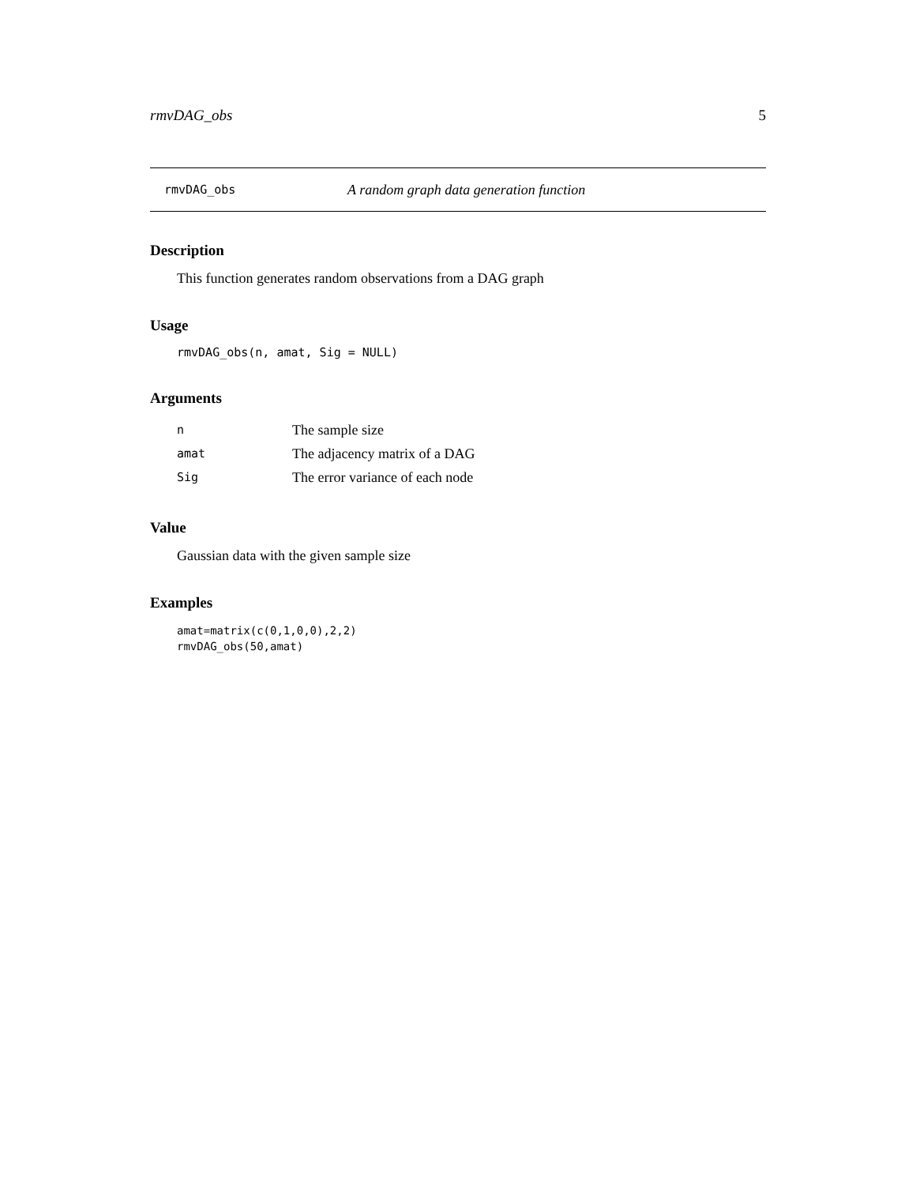rmvDAG_obs 5
rmvDAG_obs A random graph data generation function
Description
This function generates random observations from a DAG graph
Usage
rmvDAG_obs(n, amat, Sig = NULL)
Arguments
n The sample size
amat The adjacency matrix of a DAG
Sig The error variance of each node
Value
Gaussian data with the given sample size
Examples
amat=matrix(c(0,1,0,0),2,2)
rmvDAG_obs(50,amat)